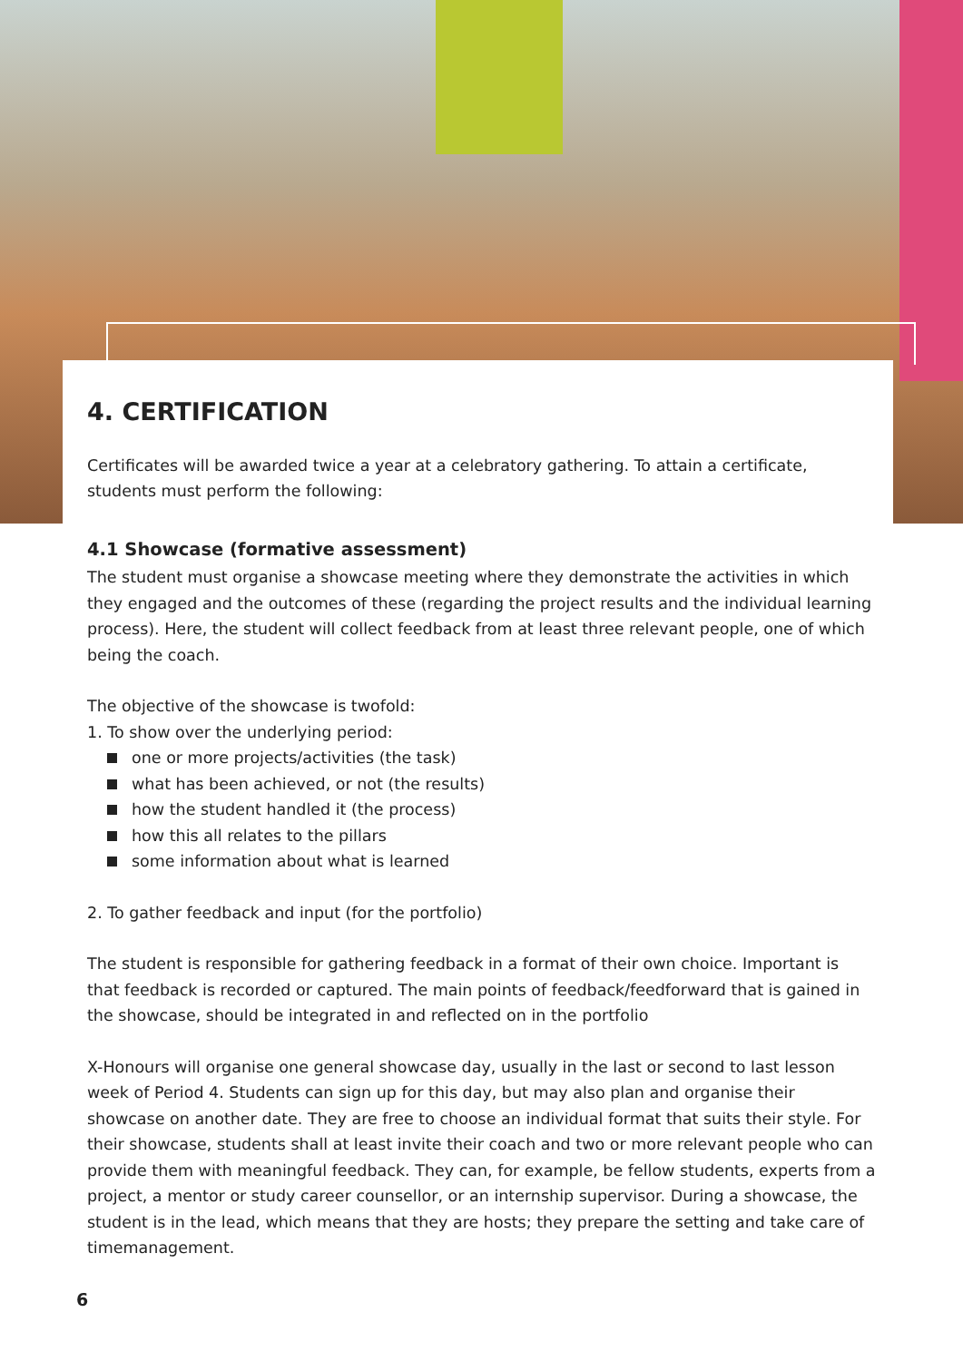4. CERTIFICATION
Certificates will be awarded twice a year at a celebratory gathering. To attain a certificate, students must perform the following:
4.1 Showcase (formative assessment)
The student must organise a showcase meeting where they demonstrate the activities in which they engaged and the outcomes of these (regarding the project results and the individual learning process). Here, the student will collect feedback from at least three relevant people, one of which being the coach.
The objective of the showcase is twofold:
1. To show over the underlying period:
one or more projects/activities (the task)
what has been achieved, or not (the results)
how the student handled it (the process)
how this all relates to the pillars
some information about what is learned
2. To gather feedback and input (for the portfolio)
The student is responsible for gathering feedback in a format of their own choice. Important is that feedback is recorded or captured. The main points of feedback/feedforward that is gained in the showcase, should be integrated in and reflected on in the portfolio
X-Honours will organise one general showcase day, usually in the last or second to last lesson week of Period 4. Students can sign up for this day, but may also plan and organise their showcase on another date. They are free to choose an individual format that suits their style. For their showcase, students shall at least invite their coach and two or more relevant people who can provide them with meaningful feedback. They can, for example, be fellow students, experts from a project, a mentor or study career counsellor, or an internship supervisor. During a showcase, the student is in the lead, which means that they are hosts; they prepare the setting and take care of timemanagement.
6